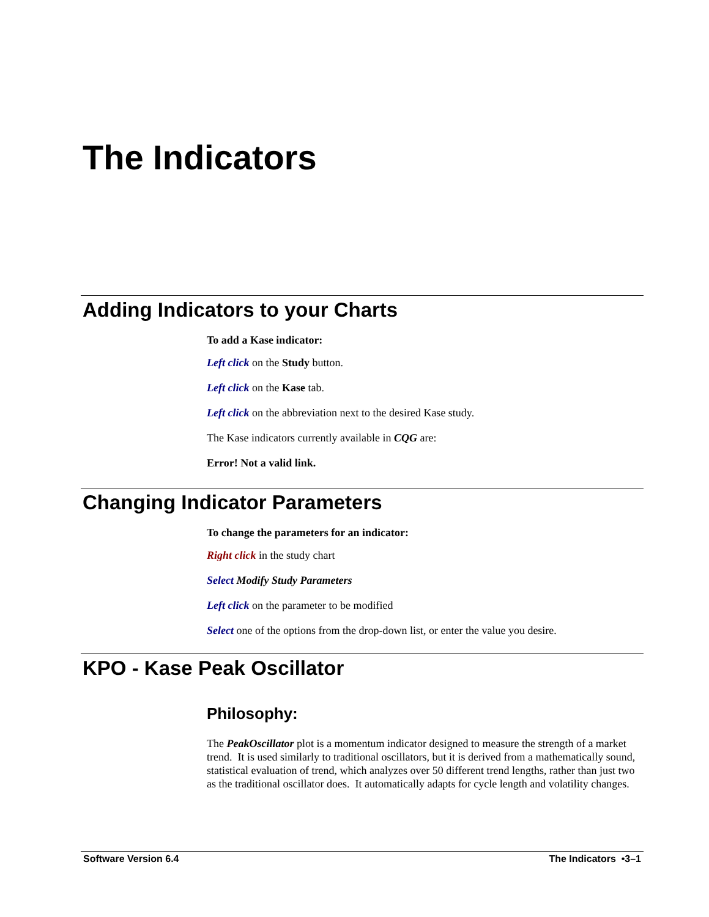The Indicators
Adding Indicators to your Charts
To add a Kase indicator:
Left click on the Study button.
Left click on the Kase tab.
Left click on the abbreviation next to the desired Kase study.
The Kase indicators currently available in CQG are:
Error! Not a valid link.
Changing Indicator Parameters
To change the parameters for an indicator:
Right click in the study chart
Select Modify Study Parameters
Left click on the parameter to be modified
Select one of the options from the drop-down list, or enter the value you desire.
KPO - Kase Peak Oscillator
Philosophy:
The PeakOscillator plot is a momentum indicator designed to measure the strength of a market trend. It is used similarly to traditional oscillators, but it is derived from a mathematically sound, statistical evaluation of trend, which analyzes over 50 different trend lengths, rather than just two as the traditional oscillator does. It automatically adapts for cycle length and volatility changes.
Software Version 6.4 The Indicators •3–1